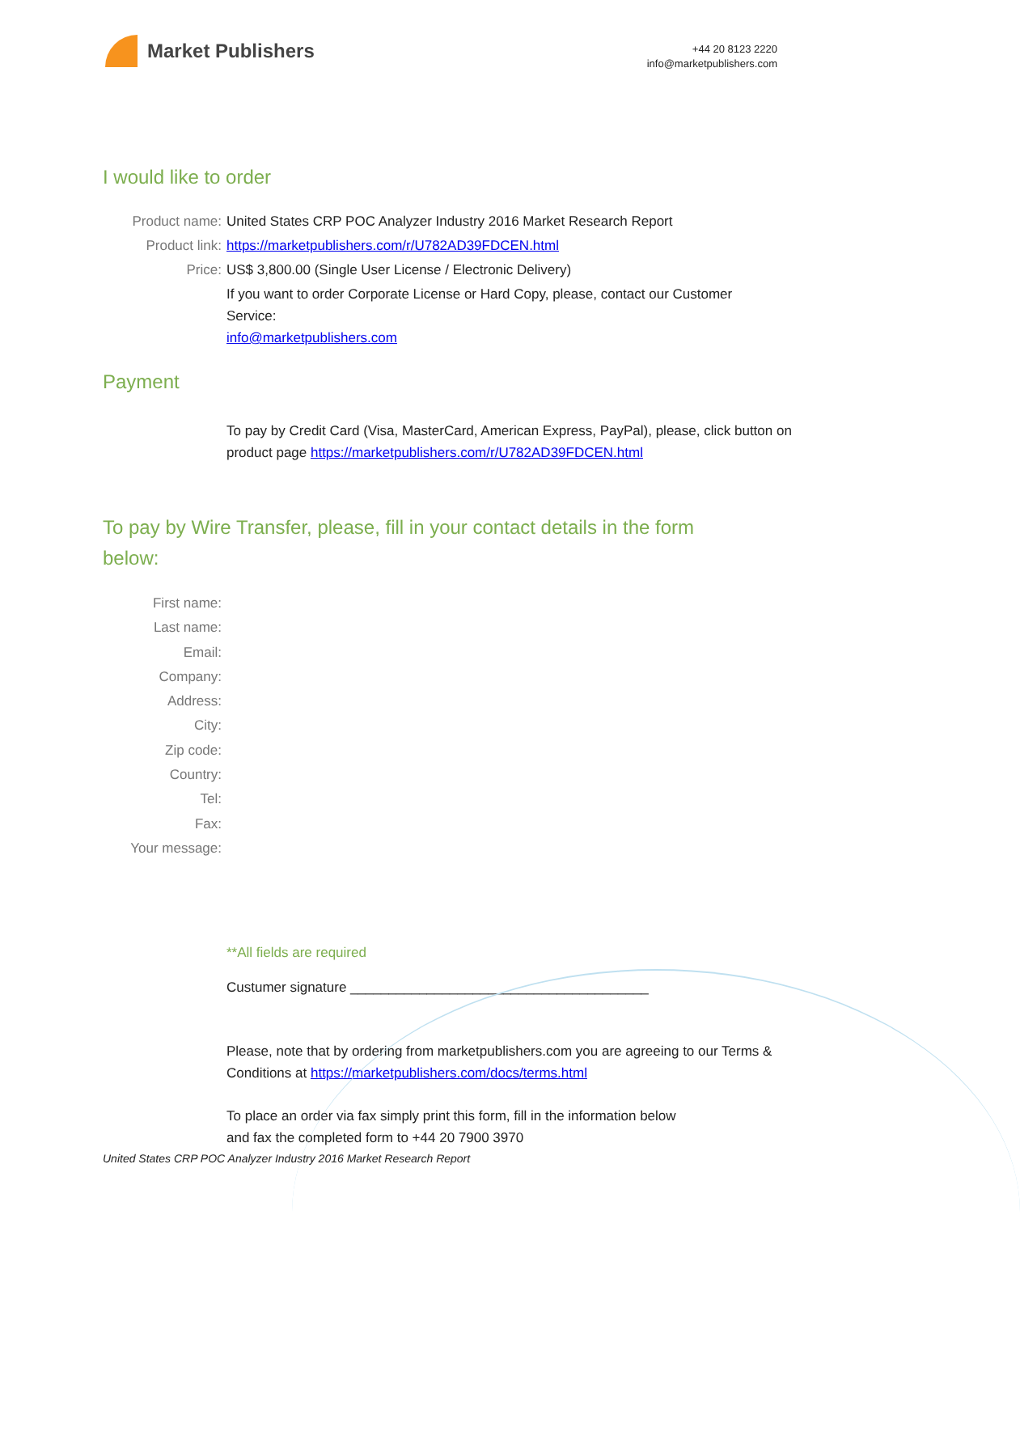Market Publishers
+44 20 8123 2220
info@marketpublishers.com
I would like to order
Product name: United States CRP POC Analyzer Industry 2016 Market Research Report
Product link: https://marketpublishers.com/r/U782AD39FDCEN.html
Price: US$ 3,800.00 (Single User License / Electronic Delivery)
If you want to order Corporate License or Hard Copy, please, contact our Customer Service:
info@marketpublishers.com
Payment
To pay by Credit Card (Visa, MasterCard, American Express, PayPal), please, click button on product page https://marketpublishers.com/r/U782AD39FDCEN.html
To pay by Wire Transfer, please, fill in your contact details in the form below:
First name:
Last name:
Email:
Company:
Address:
City:
Zip code:
Country:
Tel:
Fax:
Your message:
**All fields are required
Custumer signature _______________________________________
Please, note that by ordering from marketpublishers.com you are agreeing to our Terms & Conditions at https://marketpublishers.com/docs/terms.html
To place an order via fax simply print this form, fill in the information below
and fax the completed form to +44 20 7900 3970
United States CRP POC Analyzer Industry 2016 Market Research Report